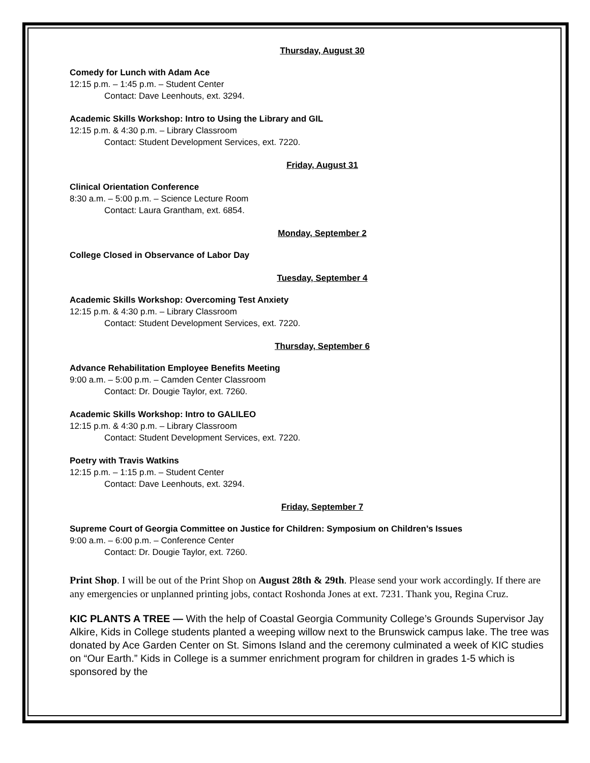Thursday, August 30
Comedy for Lunch with Adam Ace
12:15 p.m. – 1:45 p.m. – Student Center
Contact: Dave Leenhouts, ext. 3294.
Academic Skills Workshop: Intro to Using the Library and GIL
12:15 p.m. & 4:30 p.m. – Library Classroom
Contact: Student Development Services, ext. 7220.
Friday, August 31
Clinical Orientation Conference
8:30 a.m. – 5:00 p.m. – Science Lecture Room
Contact: Laura Grantham, ext. 6854.
Monday, September 2
College Closed in Observance of Labor Day
Tuesday, September 4
Academic Skills Workshop: Overcoming Test Anxiety
12:15 p.m. & 4:30 p.m. – Library Classroom
Contact: Student Development Services, ext. 7220.
Thursday, September 6
Advance Rehabilitation Employee Benefits Meeting
9:00 a.m. – 5:00 p.m. – Camden Center Classroom
Contact: Dr. Dougie Taylor, ext. 7260.
Academic Skills Workshop: Intro to GALILEO
12:15 p.m. & 4:30 p.m. – Library Classroom
Contact: Student Development Services, ext. 7220.
Poetry with Travis Watkins
12:15 p.m. – 1:15 p.m. – Student Center
Contact: Dave Leenhouts, ext. 3294.
Friday, September 7
Supreme Court of Georgia Committee on Justice for Children: Symposium on Children’s Issues
9:00 a.m. – 6:00 p.m. – Conference Center
Contact: Dr. Dougie Taylor, ext. 7260.
Print Shop. I will be out of the Print Shop on August 28th & 29th. Please send your work accordingly. If there are any emergencies or unplanned printing jobs, contact Roshonda Jones at ext. 7231. Thank you, Regina Cruz.
KIC PLANTS A TREE — With the help of Coastal Georgia Community College’s Grounds Supervisor Jay Alkire, Kids in College students planted a weeping willow next to the Brunswick campus lake. The tree was donated by Ace Garden Center on St. Simons Island and the ceremony culminated a week of KIC studies on “Our Earth.” Kids in College is a summer enrichment program for children in grades 1-5 which is sponsored by the